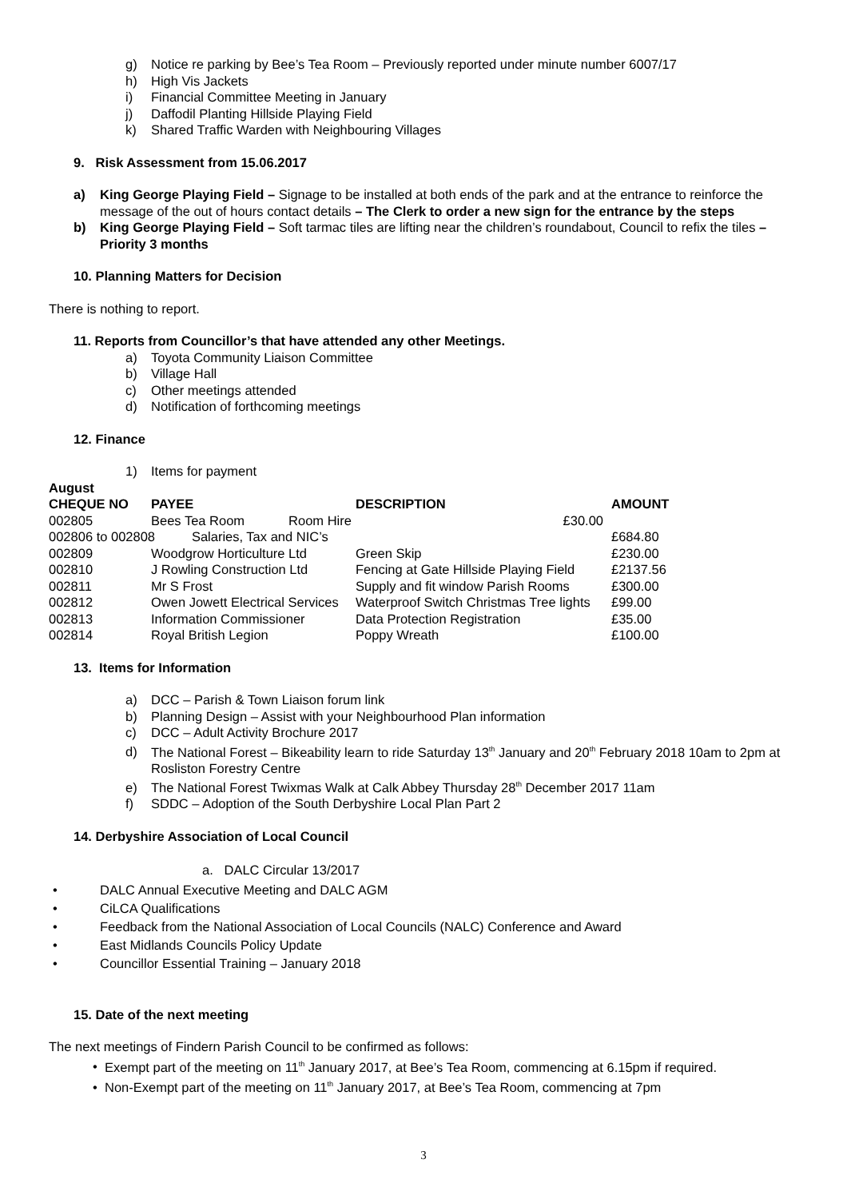g) Notice re parking by Bee’s Tea Room – Previously reported under minute number 6007/17
h) High Vis Jackets
i) Financial Committee Meeting in January
j) Daffodil Planting Hillside Playing Field
k) Shared Traffic Warden with Neighbouring Villages
9. Risk Assessment from 15.06.2017
a) King George Playing Field – Signage to be installed at both ends of the park and at the entrance to reinforce the message of the out of hours contact details – The Clerk to order a new sign for the entrance by the steps
b) King George Playing Field – Soft tarmac tiles are lifting near the children’s roundabout, Council to refix the tiles – Priority 3 months
10. Planning Matters for Decision
There is nothing to report.
11. Reports from Councillor’s that have attended any other Meetings.
a) Toyota Community Liaison Committee
b) Village Hall
c) Other meetings attended
d) Notification of forthcoming meetings
12. Finance
1) Items for payment
| August | | | |
| --- | --- | --- | --- |
| CHEQUE NO | PAYEE | DESCRIPTION | AMOUNT |
| 002805 | Bees Tea Room Room Hire | £30.00 | |
| 002806 to 002808 Salaries, Tax and NIC’s | | | £684.80 |
| 002809 | Woodgrow Horticulture Ltd | Green Skip | £230.00 |
| 002810 | J Rowling Construction Ltd | Fencing at Gate Hillside Playing Field | £2137.56 |
| 002811 | Mr S Frost | Supply and fit window Parish Rooms | £300.00 |
| 002812 | Owen Jowett Electrical Services | Waterproof Switch Christmas Tree lights | £99.00 |
| 002813 | Information Commissioner | Data Protection Registration | £35.00 |
| 002814 | Royal British Legion | Poppy Wreath | £100.00 |
13. Items for Information
a) DCC – Parish & Town Liaison forum link
b) Planning Design – Assist with your Neighbourhood Plan information
c) DCC – Adult Activity Brochure 2017
d) The National Forest – Bikeability learn to ride Saturday 13<sup>th</sup> January and 20<sup>th</sup> February 2018 10am to 2pm at Rosliston Forestry Centre
e) The National Forest Twixmas Walk at Calk Abbey Thursday 28<sup>th</sup> December 2017 11am
f) SDDC – Adoption of the South Derbyshire Local Plan Part 2
14. Derbyshire Association of Local Council
a. DALC Circular 13/2017
• DALC Annual Executive Meeting and DALC AGM
• CiLCA Qualifications
• Feedback from the National Association of Local Councils (NALC) Conference and Award
• East Midlands Councils Policy Update
• Councillor Essential Training – January 2018
15. Date of the next meeting
The next meetings of Findern Parish Council to be confirmed as follows:
• Exempt part of the meeting on 11<sup>th</sup> January 2017, at Bee’s Tea Room, commencing at 6.15pm if required.
• Non-Exempt part of the meeting on 11<sup>th</sup> January 2017, at Bee’s Tea Room, commencing at 7pm
3